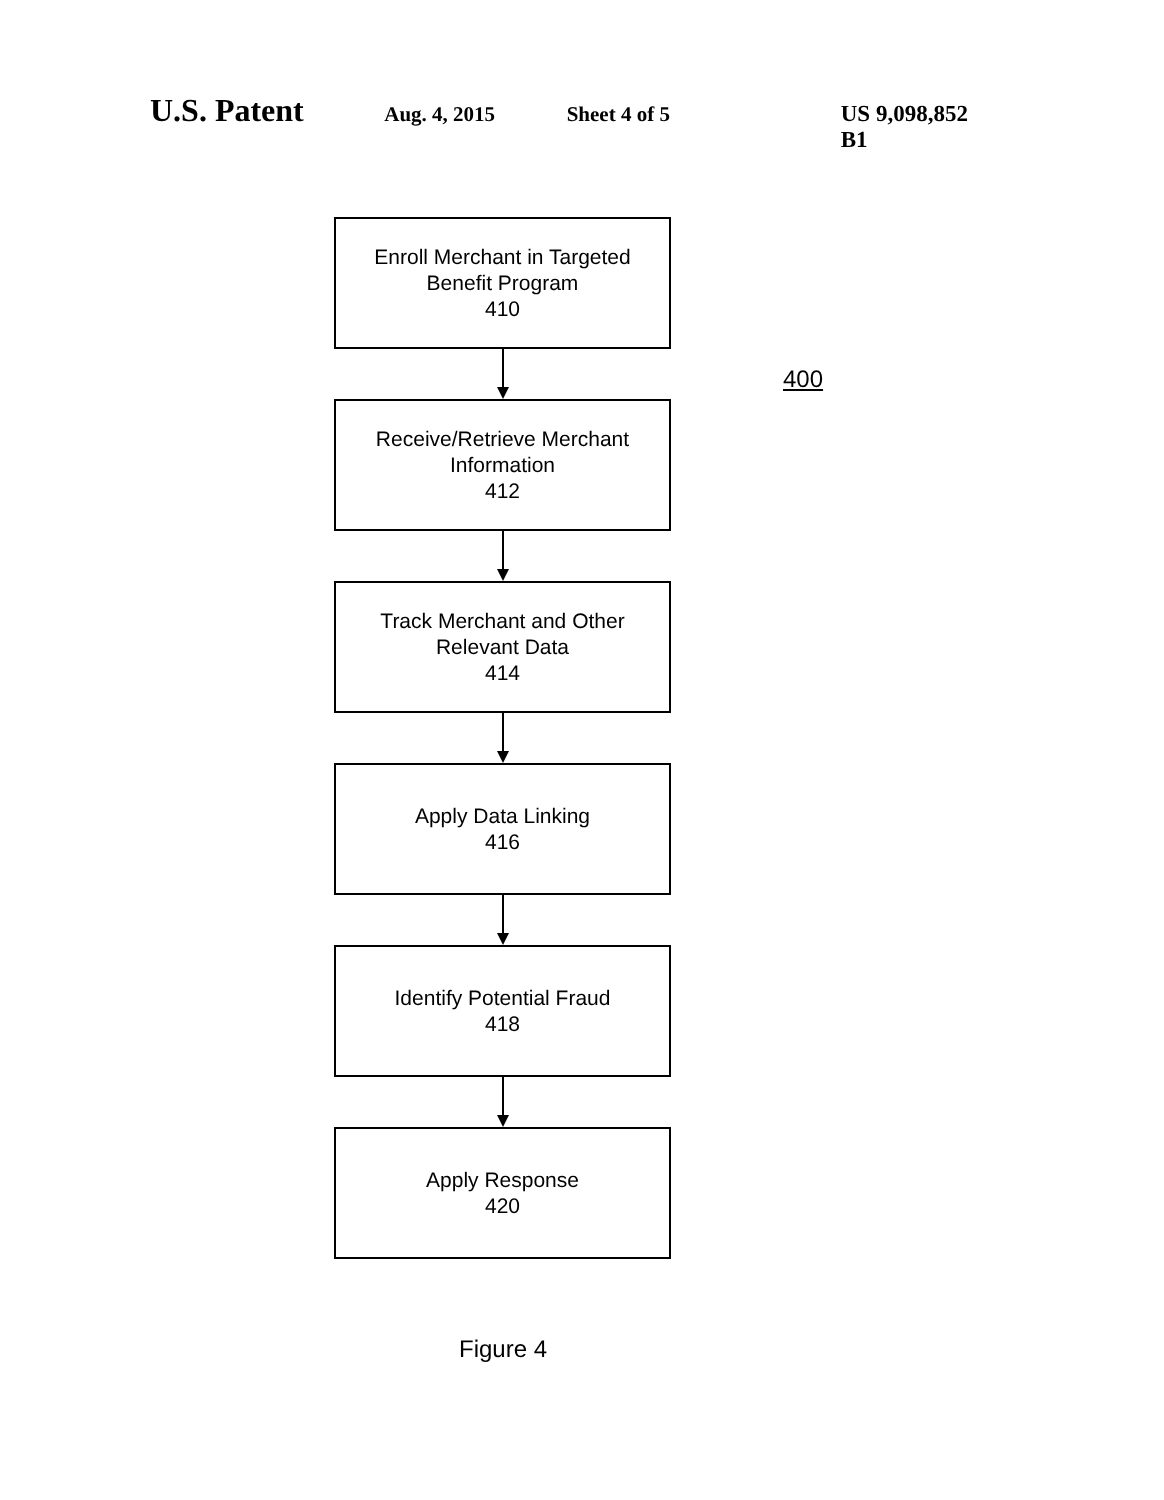U.S. Patent Aug. 4, 2015 Sheet 4 of 5 US 9,098,852 B1
Enroll Merchant in Targeted
Benefit Program
410
Receive/Retrieve Merchant
Information
412
Track Merchant and Other
Relevant Data
414
Apply Data Linking
416
Identify Potential Fraud
418
Apply Response
420
400
Figure 4